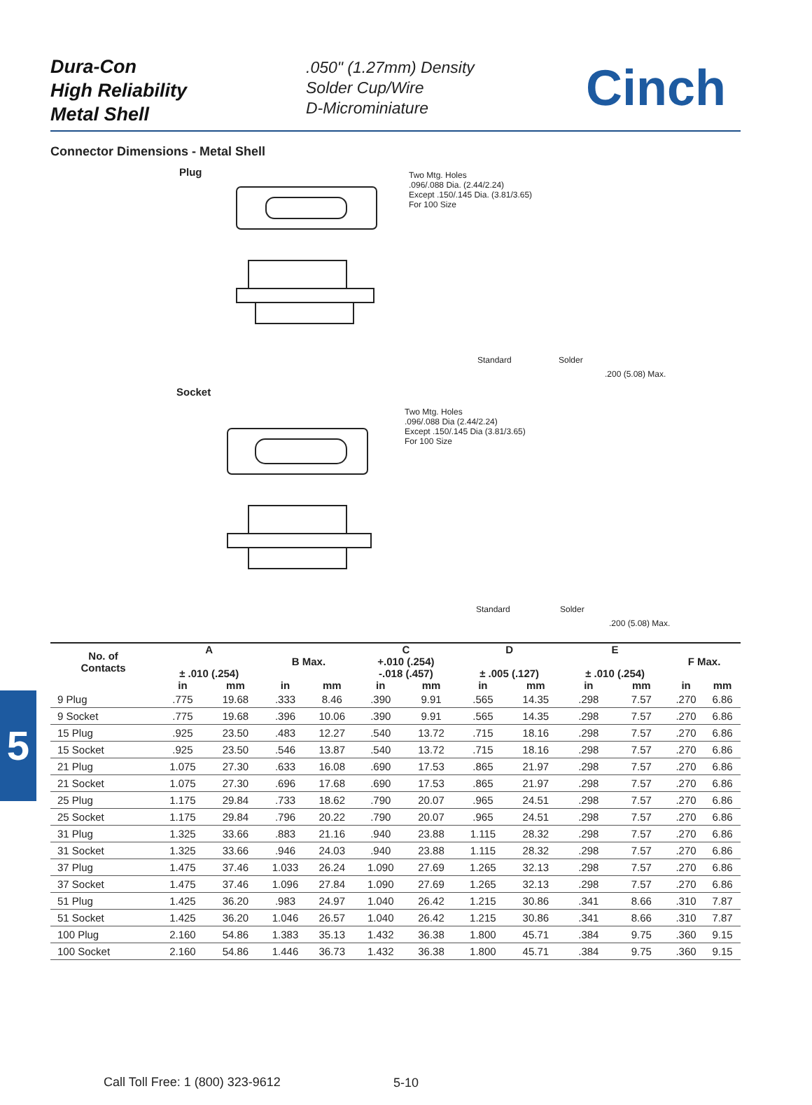Dura-Con
High Reliability
Metal Shell
.050" (1.27mm) Density
Solder Cup/Wire
D-Microminiature
Cinch
Connector Dimensions - Metal Shell
Plug
Two Mtg. Holes
.096/.088 Dia. (2.44/2.24)
Except .150/.145 Dia. (3.81/3.65)
For 100 Size
Standard Solder
.200 (5.08) Max.
Socket
Two Mtg. Holes
.096/.088 Dia (2.44/2.24)
Except .150/.145 Dia (3.81/3.65)
For 100 Size
Standard Solder
.200 (5.08) Max.
5
| No. of Contacts | A ± .010 (.254) | | B Max. | | C +.010 (.254) -.018 (.457) | | D ± .005 (.127) | | E ± .010 (.254) | | F Max. | |
| --- | --- | --- | --- | --- | --- | --- | --- | --- | --- | --- | --- | --- |
| | in | mm | in | mm | in | mm | in | mm | in | mm | in | mm |
| 9 Plug | .775 | 19.68 | .333 | 8.46 | .390 | 9.91 | .565 | 14.35 | .298 | 7.57 | .270 | 6.86 |
| 9 Socket | .775 | 19.68 | .396 | 10.06 | .390 | 9.91 | .565 | 14.35 | .298 | 7.57 | .270 | 6.86 |
| 15 Plug | .925 | 23.50 | .483 | 12.27 | .540 | 13.72 | .715 | 18.16 | .298 | 7.57 | .270 | 6.86 |
| 15 Socket | .925 | 23.50 | .546 | 13.87 | .540 | 13.72 | .715 | 18.16 | .298 | 7.57 | .270 | 6.86 |
| 21 Plug | 1.075 | 27.30 | .633 | 16.08 | .690 | 17.53 | .865 | 21.97 | .298 | 7.57 | .270 | 6.86 |
| 21 Socket | 1.075 | 27.30 | .696 | 17.68 | .690 | 17.53 | .865 | 21.97 | .298 | 7.57 | .270 | 6.86 |
| 25 Plug | 1.175 | 29.84 | .733 | 18.62 | .790 | 20.07 | .965 | 24.51 | .298 | 7.57 | .270 | 6.86 |
| 25 Socket | 1.175 | 29.84 | .796 | 20.22 | .790 | 20.07 | .965 | 24.51 | .298 | 7.57 | .270 | 6.86 |
| 31 Plug | 1.325 | 33.66 | .883 | 21.16 | .940 | 23.88 | 1.115 | 28.32 | .298 | 7.57 | .270 | 6.86 |
| 31 Socket | 1.325 | 33.66 | .946 | 24.03 | .940 | 23.88 | 1.115 | 28.32 | .298 | 7.57 | .270 | 6.86 |
| 37 Plug | 1.475 | 37.46 | 1.033 | 26.24 | 1.090 | 27.69 | 1.265 | 32.13 | .298 | 7.57 | .270 | 6.86 |
| 37 Socket | 1.475 | 37.46 | 1.096 | 27.84 | 1.090 | 27.69 | 1.265 | 32.13 | .298 | 7.57 | .270 | 6.86 |
| 51 Plug | 1.425 | 36.20 | .983 | 24.97 | 1.040 | 26.42 | 1.215 | 30.86 | .341 | 8.66 | .310 | 7.87 |
| 51 Socket | 1.425 | 36.20 | 1.046 | 26.57 | 1.040 | 26.42 | 1.215 | 30.86 | .341 | 8.66 | .310 | 7.87 |
| 100 Plug | 2.160 | 54.86 | 1.383 | 35.13 | 1.432 | 36.38 | 1.800 | 45.71 | .384 | 9.75 | .360 | 9.15 |
| 100 Socket | 2.160 | 54.86 | 1.446 | 36.73 | 1.432 | 36.38 | 1.800 | 45.71 | .384 | 9.75 | .360 | 9.15 |
Call Toll Free: 1 (800) 323-9612
5-10